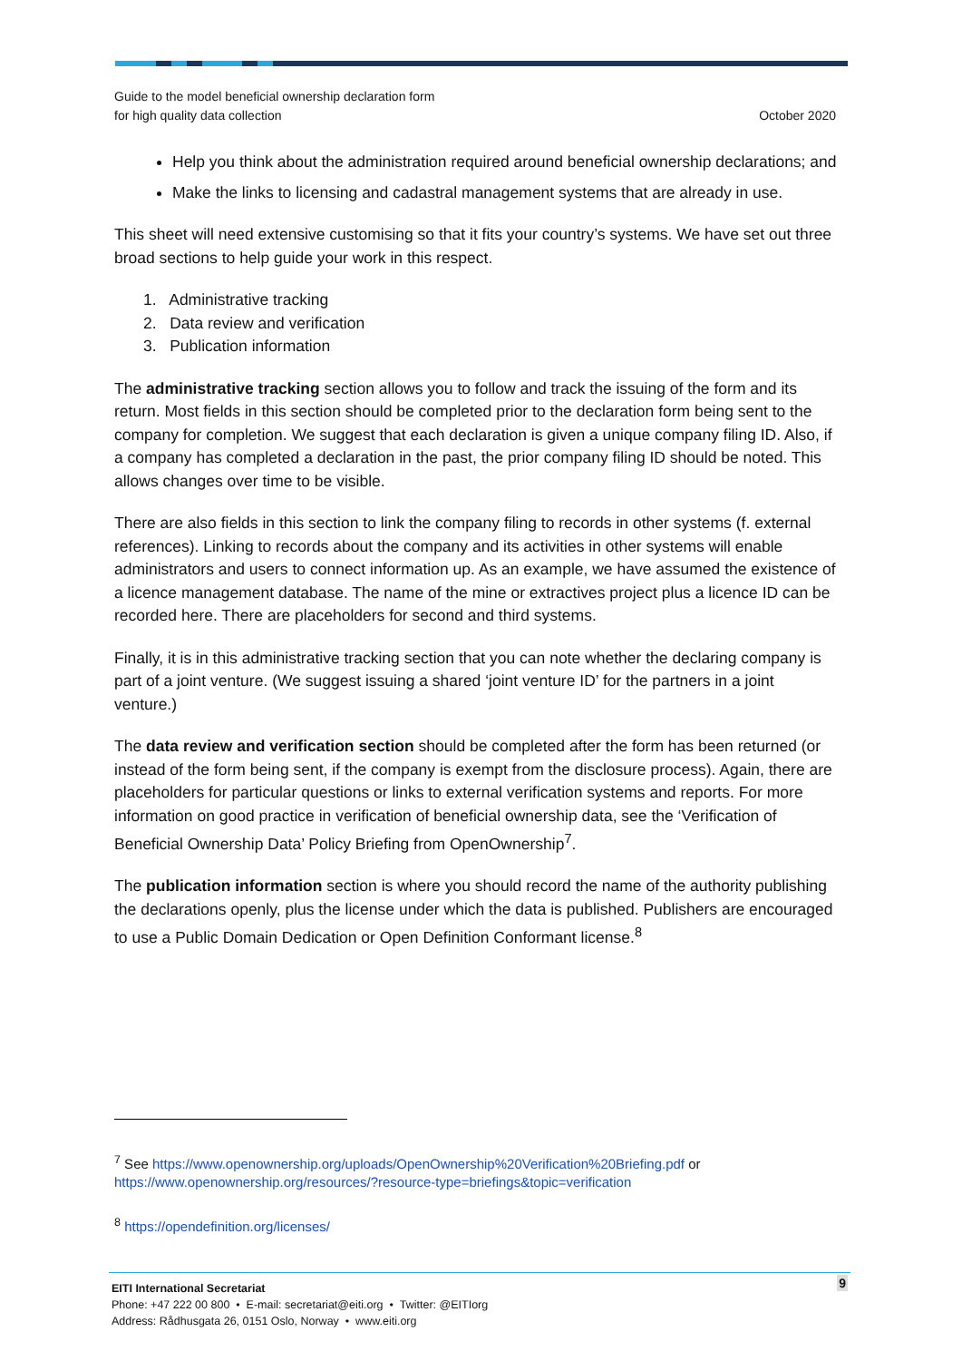Guide to the model beneficial ownership declaration form
for high quality data collection
October 2020
Help you think about the administration required around beneficial ownership declarations; and
Make the links to licensing and cadastral management systems that are already in use.
This sheet will need extensive customising so that it fits your country’s systems. We have set out three broad sections to help guide your work in this respect.
1. Administrative tracking
2. Data review and verification
3. Publication information
The administrative tracking section allows you to follow and track the issuing of the form and its return. Most fields in this section should be completed prior to the declaration form being sent to the company for completion. We suggest that each declaration is given a unique company filing ID. Also, if a company has completed a declaration in the past, the prior company filing ID should be noted. This allows changes over time to be visible.
There are also fields in this section to link the company filing to records in other systems (f. external references). Linking to records about the company and its activities in other systems will enable administrators and users to connect information up. As an example, we have assumed the existence of a licence management database. The name of the mine or extractives project plus a licence ID can be recorded here. There are placeholders for second and third systems.
Finally, it is in this administrative tracking section that you can note whether the declaring company is part of a joint venture. (We suggest issuing a shared ‘joint venture ID’ for the partners in a joint venture.)
The data review and verification section should be completed after the form has been returned (or instead of the form being sent, if the company is exempt from the disclosure process). Again, there are placeholders for particular questions or links to external verification systems and reports. For more information on good practice in verification of beneficial ownership data, see the ‘Verification of Beneficial Ownership Data’ Policy Briefing from OpenOwnership<sup>7</sup>.
The publication information section is where you should record the name of the authority publishing the declarations openly, plus the license under which the data is published. Publishers are encouraged to use a Public Domain Dedication or Open Definition Conformant license.<sup>8</sup>
<sup>7</sup> See https://www.openownership.org/uploads/OpenOwnership%20Verification%20Briefing.pdf or https://www.openownership.org/resources/?resource-type=briefings&topic=verification
<sup>8</sup> https://opendefinition.org/licenses/
9 EITI International Secretariat
Phone: +47 222 00 800 • E-mail: secretariat@eiti.org • Twitter: @EITIorg
Address: Rådhusgata 26, 0151 Oslo, Norway • www.eiti.org